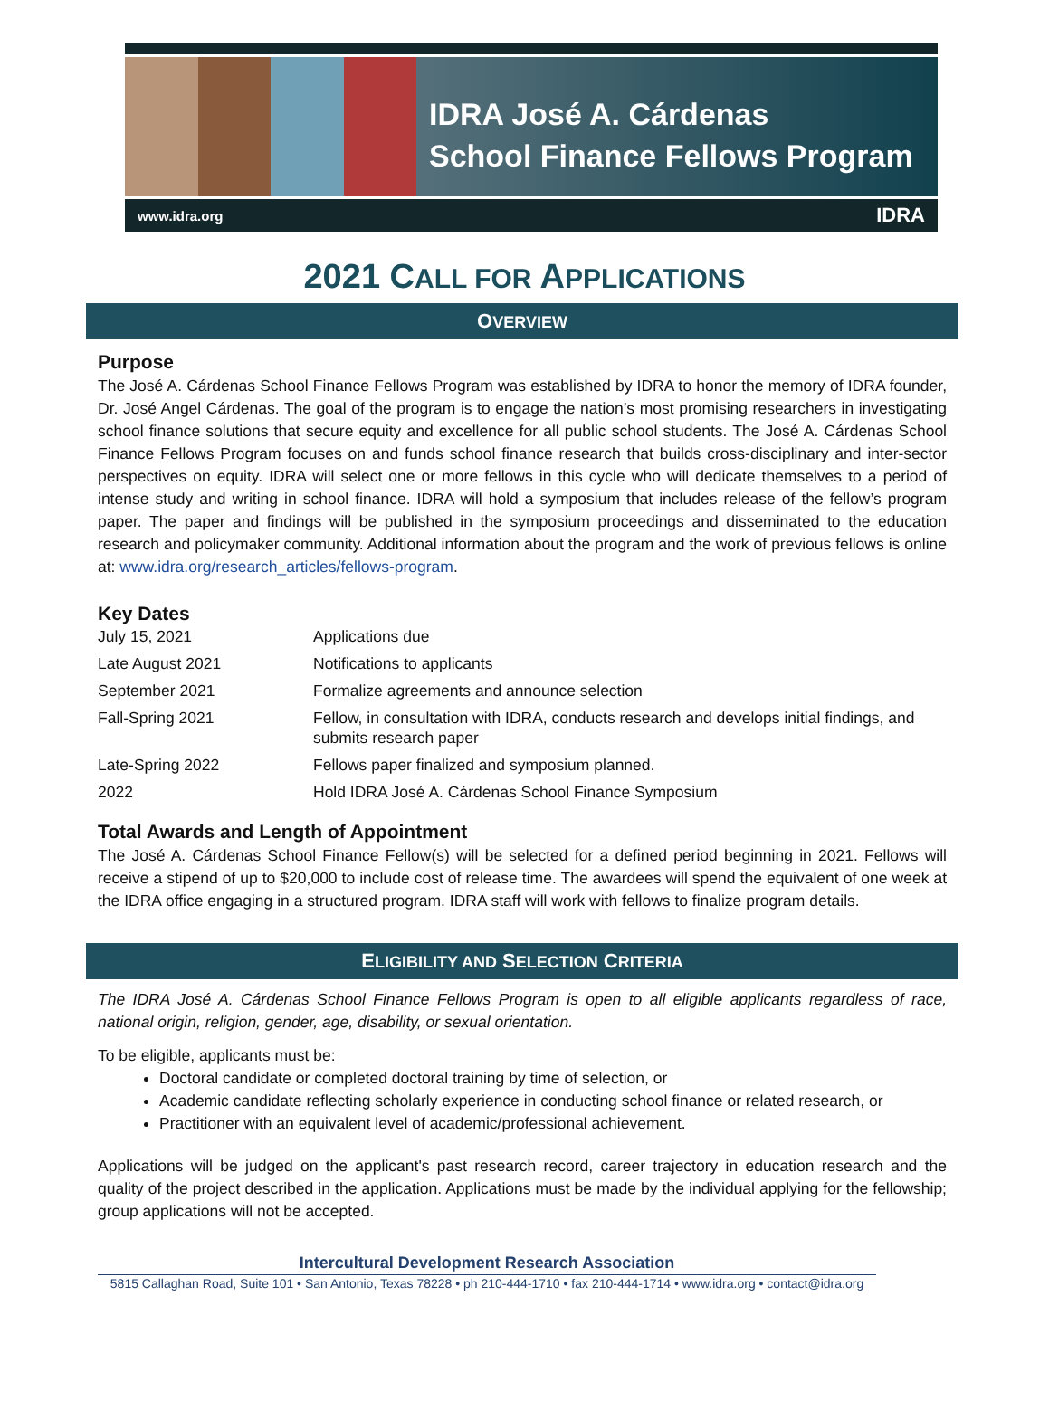IDRA José A. Cárdenas
School Finance Fellows Program
www.idra.org IDRA
2021 CALL FOR APPLICATIONS
OVERVIEW
Purpose
The José A. Cárdenas School Finance Fellows Program was established by IDRA to honor the memory of IDRA founder, Dr. José Angel Cárdenas. The goal of the program is to engage the nation’s most promising researchers in investigating school finance solutions that secure equity and excellence for all public school students. The José A. Cárdenas School Finance Fellows Program focuses on and funds school finance research that builds cross-disciplinary and inter-sector perspectives on equity. IDRA will select one or more fellows in this cycle who will dedicate themselves to a period of intense study and writing in school finance. IDRA will hold a symposium that includes release of the fellow’s program paper. The paper and findings will be published in the symposium proceedings and disseminated to the education research and policymaker community. Additional information about the program and the work of previous fellows is online at: www.idra.org/research_articles/fellows-program.
Key Dates
| July 15, 2021 | Applications due |
| Late August 2021 | Notifications to applicants |
| September 2021 | Formalize agreements and announce selection |
| Fall-Spring 2021 | Fellow, in consultation with IDRA, conducts research and develops initial findings, and submits research paper |
| Late-Spring 2022 | Fellows paper finalized and symposium planned. |
| 2022 | Hold IDRA José A. Cárdenas School Finance Symposium |
Total Awards and Length of Appointment
The José A. Cárdenas School Finance Fellow(s) will be selected for a defined period beginning in 2021. Fellows will receive a stipend of up to $20,000 to include cost of release time. The awardees will spend the equivalent of one week at the IDRA office engaging in a structured program. IDRA staff will work with fellows to finalize program details.
ELIGIBILITY AND SELECTION CRITERIA
The IDRA José A. Cárdenas School Finance Fellows Program is open to all eligible applicants regardless of race, national origin, religion, gender, age, disability, or sexual orientation.
To be eligible, applicants must be:
Doctoral candidate or completed doctoral training by time of selection, or
Academic candidate reflecting scholarly experience in conducting school finance or related research, or
Practitioner with an equivalent level of academic/professional achievement.
Applications will be judged on the applicant's past research record, career trajectory in education research and the quality of the project described in the application. Applications must be made by the individual applying for the fellowship; group applications will not be accepted.
Intercultural Development Research Association
5815 Callaghan Road, Suite 101 • San Antonio, Texas 78228 • ph 210-444-1710 • fax 210-444-1714 • www.idra.org • contact@idra.org